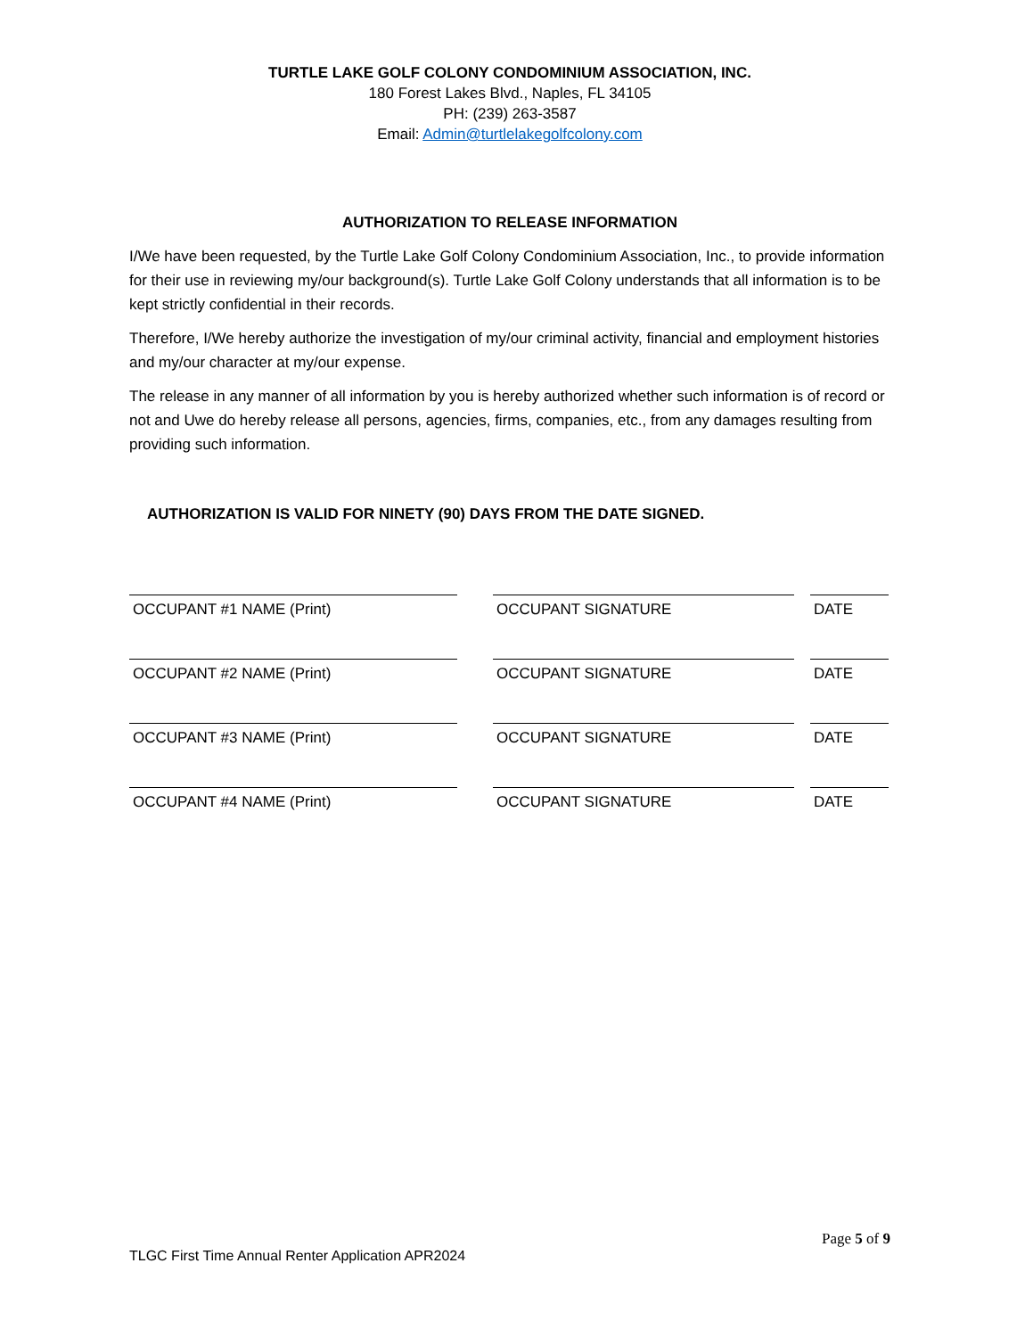TURTLE LAKE GOLF COLONY CONDOMINIUM ASSOCIATION, INC.
180 Forest Lakes Blvd., Naples, FL 34105
PH: (239) 263-3587
Email: Admin@turtlelakegolfcolony.com
AUTHORIZATION TO RELEASE INFORMATION
I/We have been requested, by the Turtle Lake Golf Colony Condominium Association, Inc., to provide information for their use in reviewing my/our background(s). Turtle Lake Golf Colony understands that all information is to be kept strictly confidential in their records.
Therefore, I/We hereby authorize the investigation of my/our criminal activity, financial and employment histories and my/our character at my/our expense.
The release in any manner of all information by you is hereby authorized whether such information is of record or not and Uwe do hereby release all persons, agencies, firms, companies, etc., from any damages resulting from providing such information.
AUTHORIZATION IS VALID FOR NINETY (90) DAYS FROM THE DATE SIGNED.
OCCUPANT #1 NAME (Print) OCCUPANT SIGNATURE DATE
OCCUPANT #2 NAME (Print) OCCUPANT SIGNATURE DATE
OCCUPANT #3 NAME (Print) OCCUPANT SIGNATURE DATE
OCCUPANT #4 NAME (Print) OCCUPANT SIGNATURE DATE
Page 5 of 9
TLGC First Time Annual Renter Application APR2024